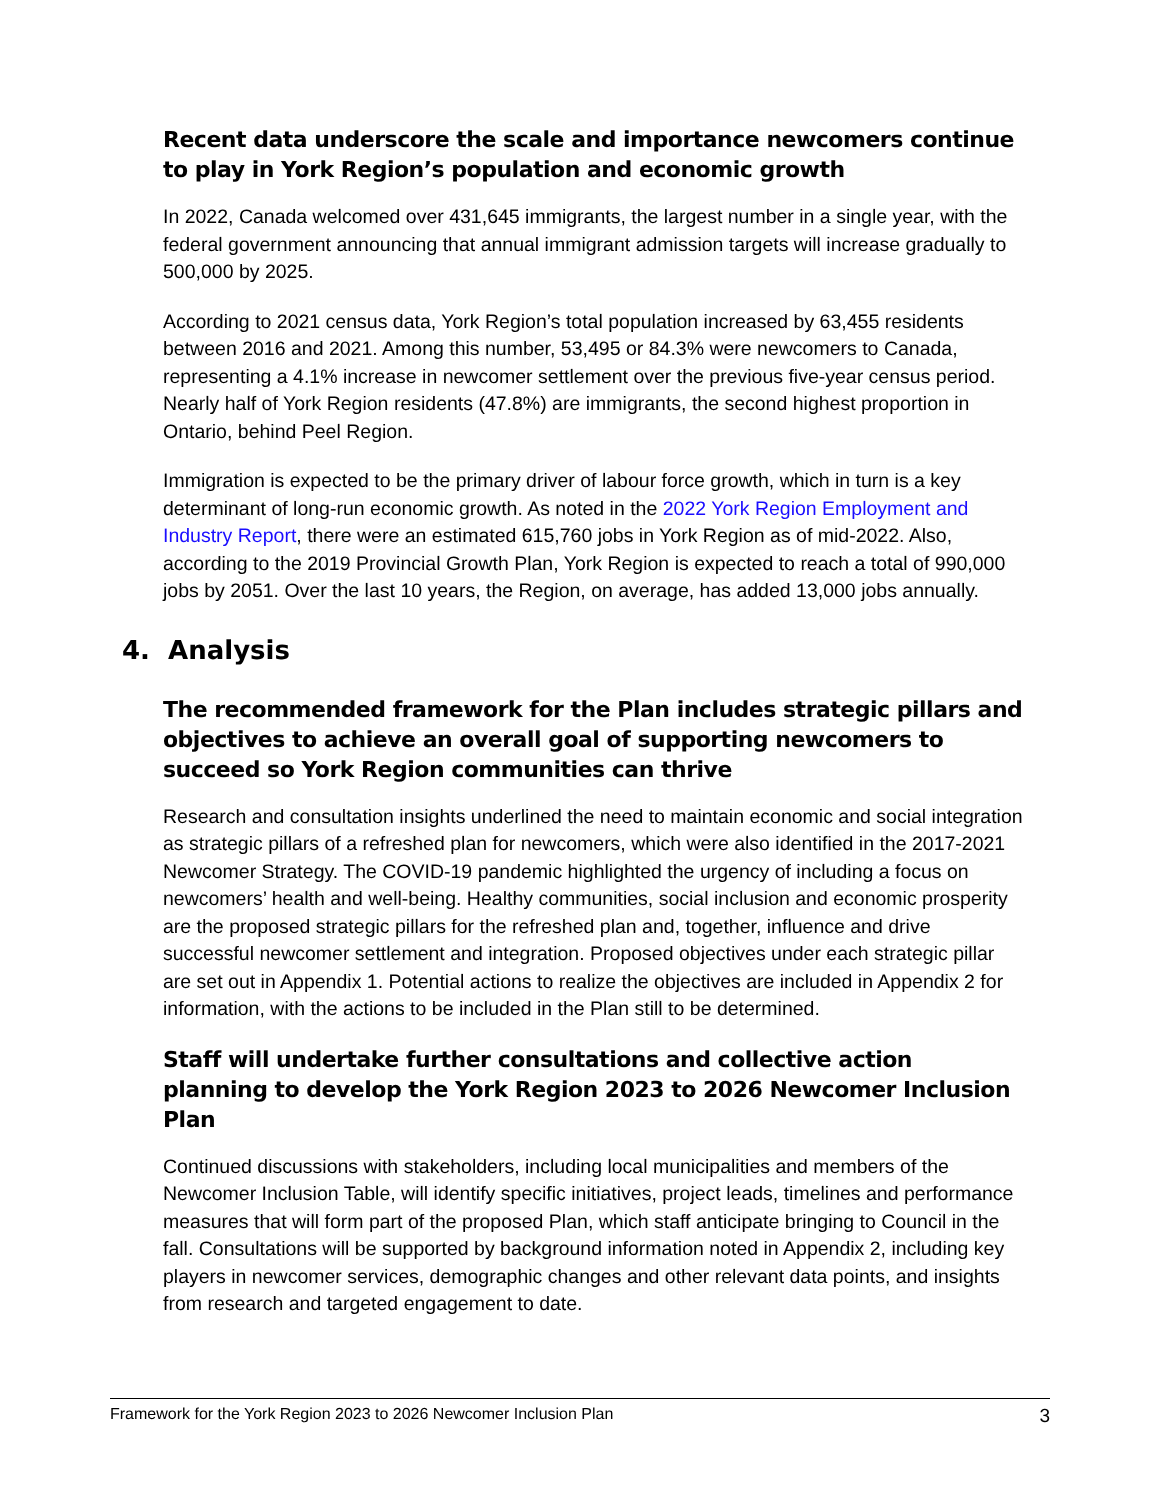Recent data underscore the scale and importance newcomers continue to play in York Region’s population and economic growth
In 2022, Canada welcomed over 431,645 immigrants, the largest number in a single year, with the federal government announcing that annual immigrant admission targets will increase gradually to 500,000 by 2025.
According to 2021 census data, York Region’s total population increased by 63,455 residents between 2016 and 2021. Among this number, 53,495 or 84.3% were newcomers to Canada, representing a 4.1% increase in newcomer settlement over the previous five-year census period. Nearly half of York Region residents (47.8%) are immigrants, the second highest proportion in Ontario, behind Peel Region.
Immigration is expected to be the primary driver of labour force growth, which in turn is a key determinant of long-run economic growth. As noted in the 2022 York Region Employment and Industry Report, there were an estimated 615,760 jobs in York Region as of mid-2022. Also, according to the 2019 Provincial Growth Plan, York Region is expected to reach a total of 990,000 jobs by 2051. Over the last 10 years, the Region, on average, has added 13,000 jobs annually.
4. Analysis
The recommended framework for the Plan includes strategic pillars and objectives to achieve an overall goal of supporting newcomers to succeed so York Region communities can thrive
Research and consultation insights underlined the need to maintain economic and social integration as strategic pillars of a refreshed plan for newcomers, which were also identified in the 2017-2021 Newcomer Strategy. The COVID-19 pandemic highlighted the urgency of including a focus on newcomers’ health and well-being. Healthy communities, social inclusion and economic prosperity are the proposed strategic pillars for the refreshed plan and, together, influence and drive successful newcomer settlement and integration. Proposed objectives under each strategic pillar are set out in Appendix 1. Potential actions to realize the objectives are included in Appendix 2 for information, with the actions to be included in the Plan still to be determined.
Staff will undertake further consultations and collective action planning to develop the York Region 2023 to 2026 Newcomer Inclusion Plan
Continued discussions with stakeholders, including local municipalities and members of the Newcomer Inclusion Table, will identify specific initiatives, project leads, timelines and performance measures that will form part of the proposed Plan, which staff anticipate bringing to Council in the fall. Consultations will be supported by background information noted in Appendix 2, including key players in newcomer services, demographic changes and other relevant data points, and insights from research and targeted engagement to date.
Framework for the York Region 2023 to 2026 Newcomer Inclusion Plan 3